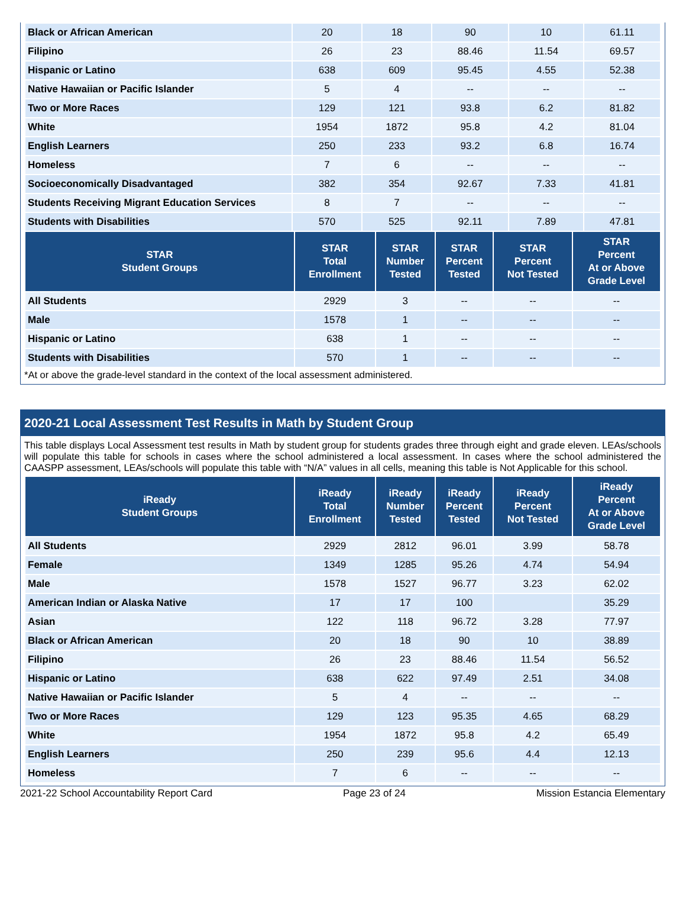| Black or African American | 20 | 18 | 90 | 10 | 61.11 |
| Filipino | 26 | 23 | 88.46 | 11.54 | 69.57 |
| Hispanic or Latino | 638 | 609 | 95.45 | 4.55 | 52.38 |
| Native Hawaiian or Pacific Islander | 5 | 4 | -- | -- | -- |
| Two or More Races | 129 | 121 | 93.8 | 6.2 | 81.82 |
| White | 1954 | 1872 | 95.8 | 4.2 | 81.04 |
| English Learners | 250 | 233 | 93.2 | 6.8 | 16.74 |
| Homeless | 7 | 6 | -- | -- | -- |
| Socioeconomically Disadvantaged | 382 | 354 | 92.67 | 7.33 | 41.81 |
| Students Receiving Migrant Education Services | 8 | 7 | -- | -- | -- |
| Students with Disabilities | 570 | 525 | 92.11 | 7.89 | 47.81 |
| STAR Student Groups | STAR Total Enrollment | STAR Number Tested | STAR Percent Tested | STAR Percent Not Tested | STAR Percent At or Above Grade Level |
| --- | --- | --- | --- | --- | --- |
| All Students | 2929 | 3 | -- | -- | -- |
| Male | 1578 | 1 | -- | -- | -- |
| Hispanic or Latino | 638 | 1 | -- | -- | -- |
| Students with Disabilities | 570 | 1 | -- | -- | -- |
*At or above the grade-level standard in the context of the local assessment administered.
2020-21 Local Assessment Test Results in Math by Student Group
This table displays Local Assessment test results in Math by student group for students grades three through eight and grade eleven. LEAs/schools will populate this table for schools in cases where the school administered a local assessment. In cases where the school administered the CAASPP assessment, LEAs/schools will populate this table with “N/A” values in all cells, meaning this table is Not Applicable for this school.
| iReady Student Groups | iReady Total Enrollment | iReady Number Tested | iReady Percent Tested | iReady Percent Not Tested | iReady Percent At or Above Grade Level |
| --- | --- | --- | --- | --- | --- |
| All Students | 2929 | 2812 | 96.01 | 3.99 | 58.78 |
| Female | 1349 | 1285 | 95.26 | 4.74 | 54.94 |
| Male | 1578 | 1527 | 96.77 | 3.23 | 62.02 |
| American Indian or Alaska Native | 17 | 17 | 100 | | 35.29 |
| Asian | 122 | 118 | 96.72 | 3.28 | 77.97 |
| Black or African American | 20 | 18 | 90 | 10 | 38.89 |
| Filipino | 26 | 23 | 88.46 | 11.54 | 56.52 |
| Hispanic or Latino | 638 | 622 | 97.49 | 2.51 | 34.08 |
| Native Hawaiian or Pacific Islander | 5 | 4 | -- | -- | -- |
| Two or More Races | 129 | 123 | 95.35 | 4.65 | 68.29 |
| White | 1954 | 1872 | 95.8 | 4.2 | 65.49 |
| English Learners | 250 | 239 | 95.6 | 4.4 | 12.13 |
| Homeless | 7 | 6 | -- | -- | -- |
2021-22 School Accountability Report Card Page 23 of 24 Mission Estancia Elementary